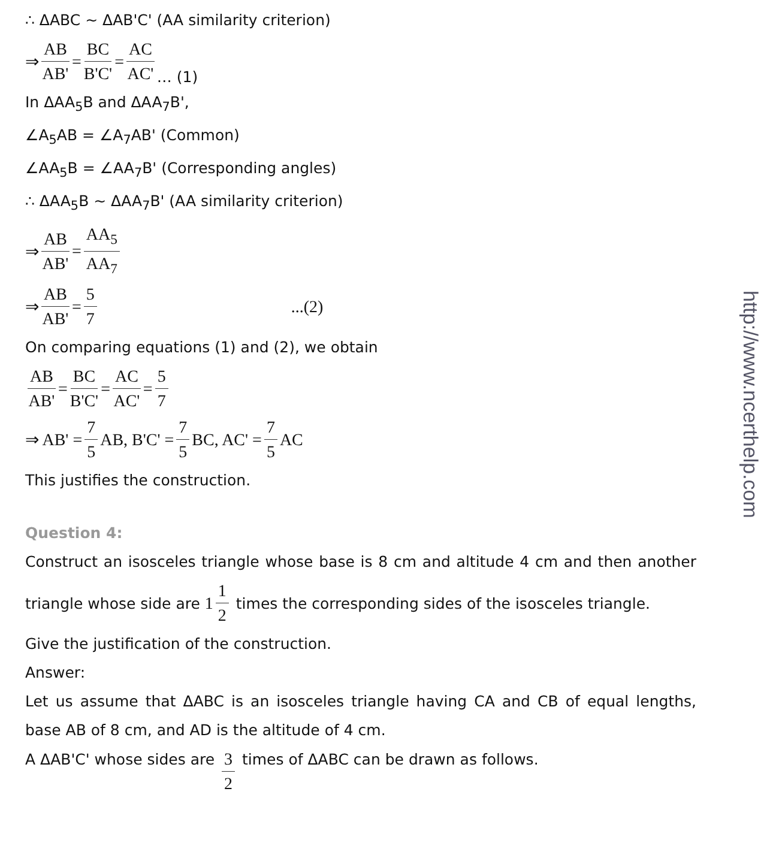∴ ΔABC ~ ΔAB'C' (AA similarity criterion)
⇒ AB AB' = BC B'C' = AC AC' … (1)
In ΔAA<sub>5</sub>B and ΔAA<sub>7</sub>B',
∠A<sub>5</sub>AB = ∠A<sub>7</sub>AB' (Common)
∠AA<sub>5</sub>B = ∠AA<sub>7</sub>B' (Corresponding angles)
∴ ΔAA<sub>5</sub>B ~ ΔAA<sub>7</sub>B' (AA similarity criterion)
⇒ AB AB' = AA<sub>5</sub> AA<sub>7</sub>
⇒ AB AB' = 5 7...(2)
On comparing equations (1) and (2), we obtain
AB AB' = BC B'C' = AC AC' = 5 7
⇒ AB' = 7 5 AB, B'C' = 7 5 BC, AC' = 7 5 AC
This justifies the construction.
Question 4:
Construct an isosceles triangle whose base is 8 cm and altitude 4 cm and then another triangle whose side are 1 1 2 times the corresponding sides of the isosceles triangle.
Give the justification of the construction.
Answer:
Let us assume that ΔABC is an isosceles triangle having CA and CB of equal lengths, base AB of 8 cm, and AD is the altitude of 4 cm.
A ΔAB'C' whose sides are 3 2 times of ΔABC can be drawn as follows.
http://www.ncerthelp.com